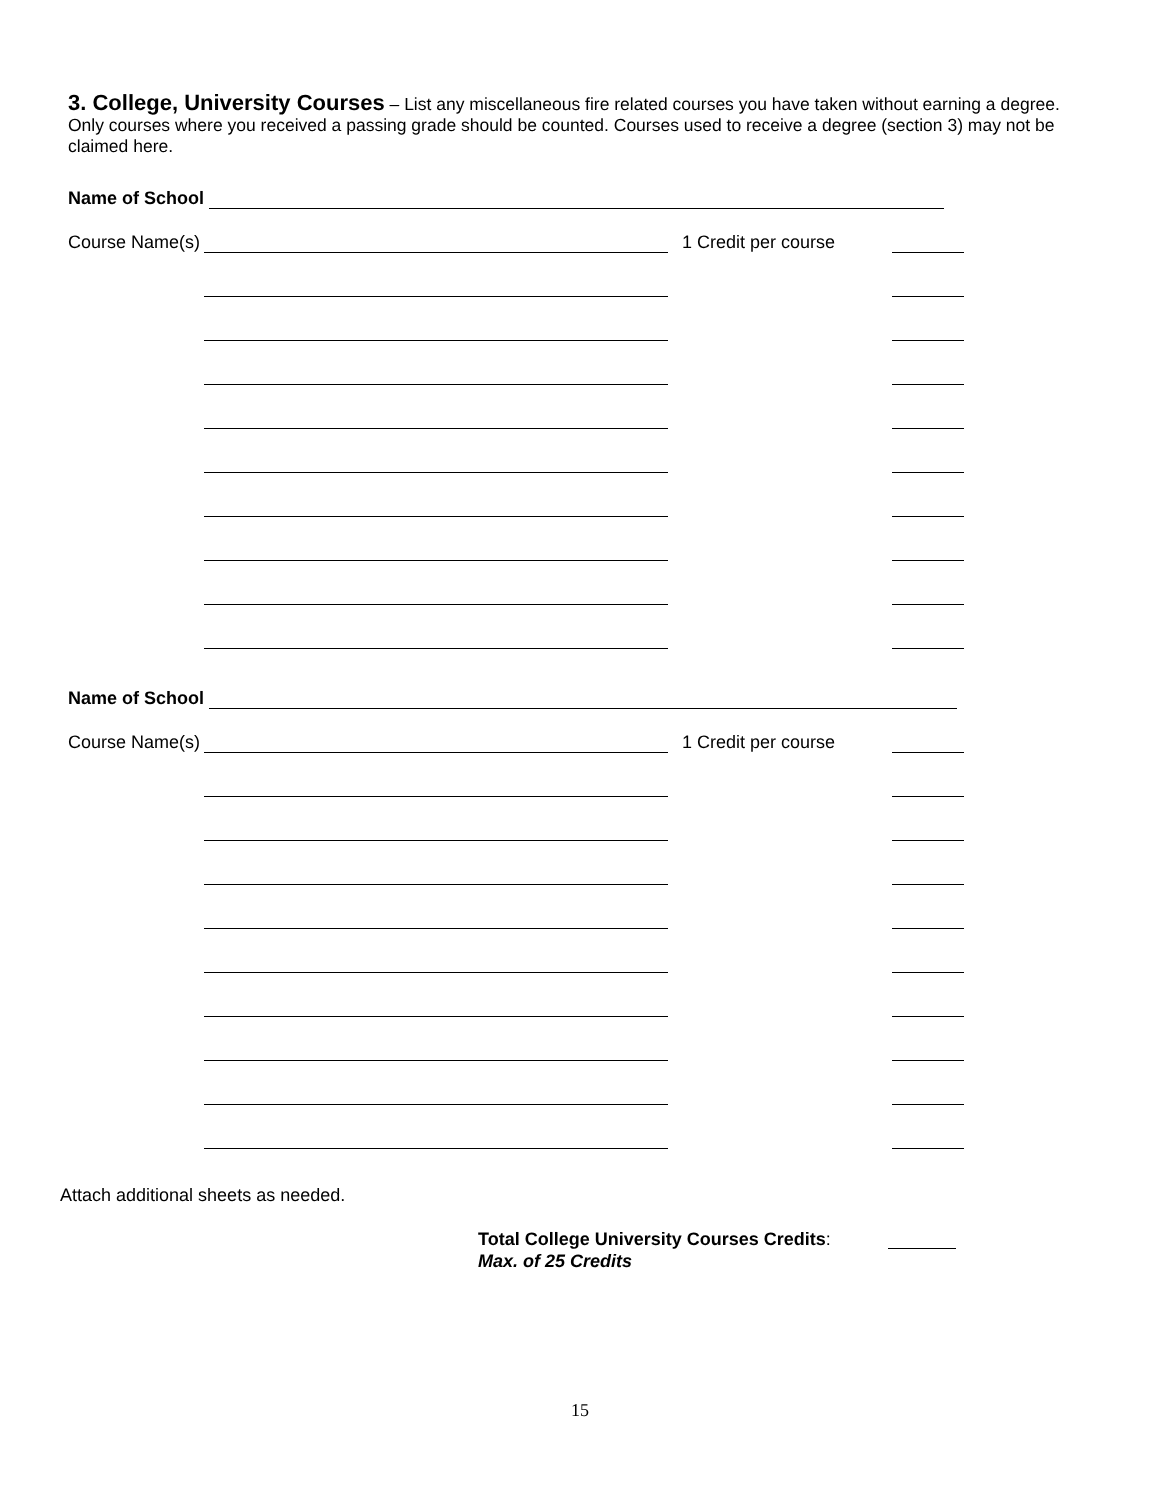3. College, University Courses – List any miscellaneous fire related courses you have taken without earning a degree. Only courses where you received a passing grade should be counted. Courses used to receive a degree (section 3) may not be claimed here.
Name of School
Course Name(s)
1 Credit per course
Name of School
Course Name(s)
1 Credit per course
Attach additional sheets as needed.
Total College University Courses Credits:
Max. of 25 Credits
15